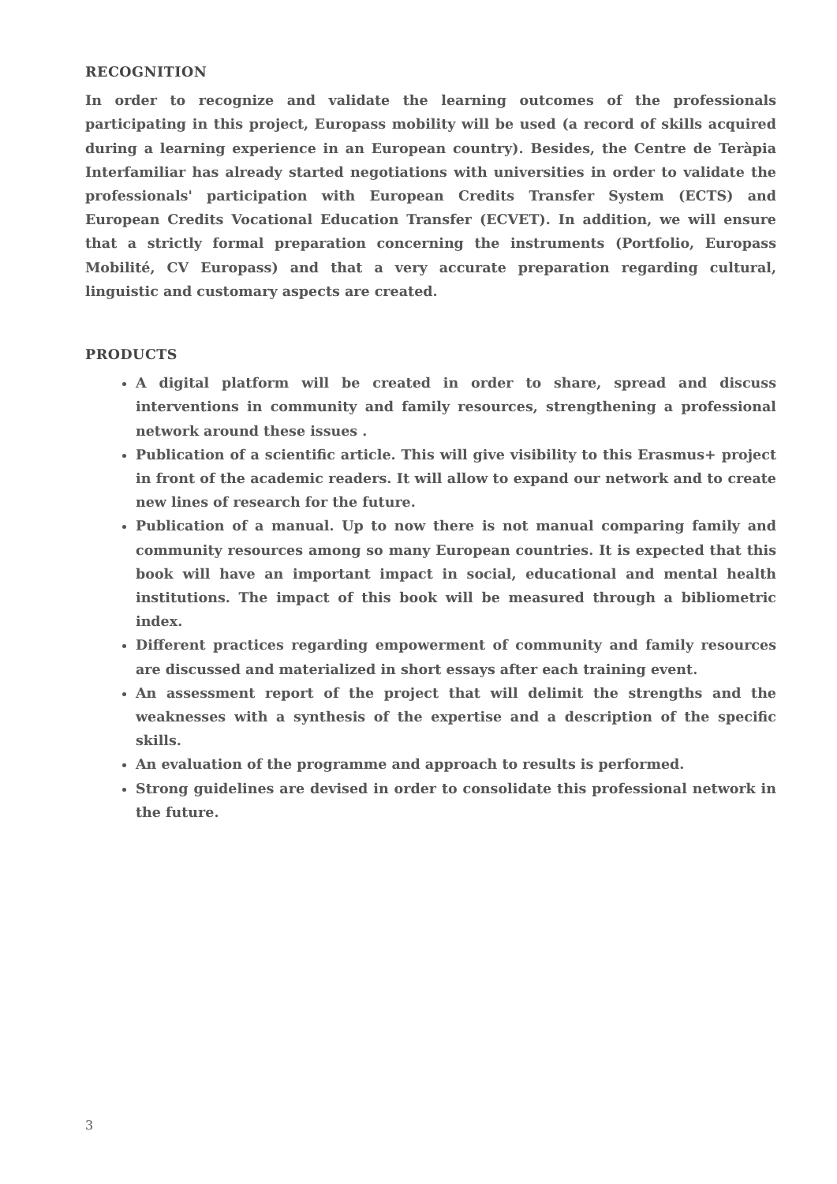RECOGNITION
In order to recognize and validate the learning outcomes of the professionals participating in this project, Europass mobility will be used (a record of skills acquired during a learning experience in an European country). Besides, the Centre de Teràpia Interfamiliar has already started negotiations with universities in order to validate the professionals' participation with European Credits Transfer System (ECTS) and European Credits Vocational Education Transfer (ECVET). In addition, we will ensure that a strictly formal preparation concerning the instruments (Portfolio, Europass Mobilité, CV Europass) and that a very accurate preparation regarding cultural, linguistic and customary aspects are created.
PRODUCTS
A digital platform will be created in order to share, spread and discuss interventions in community and family resources, strengthening a professional network around these issues .
Publication of a scientific article. This will give visibility to this Erasmus+ project in front of the academic readers. It will allow to expand our network and to create new lines of research for the future.
Publication of a manual. Up to now there is not manual comparing family and community resources among so many European countries. It is expected that this book will have an important impact in social, educational and mental health institutions. The impact of this book will be measured through a bibliometric index.
Different practices regarding empowerment of community and family resources are discussed and materialized in short essays after each training event.
An assessment report of the project that will delimit the strengths and the weaknesses with a synthesis of the expertise and a description of the specific skills.
An evaluation of the programme and approach to results is performed.
Strong guidelines are devised in order to consolidate this professional network in the future.
3